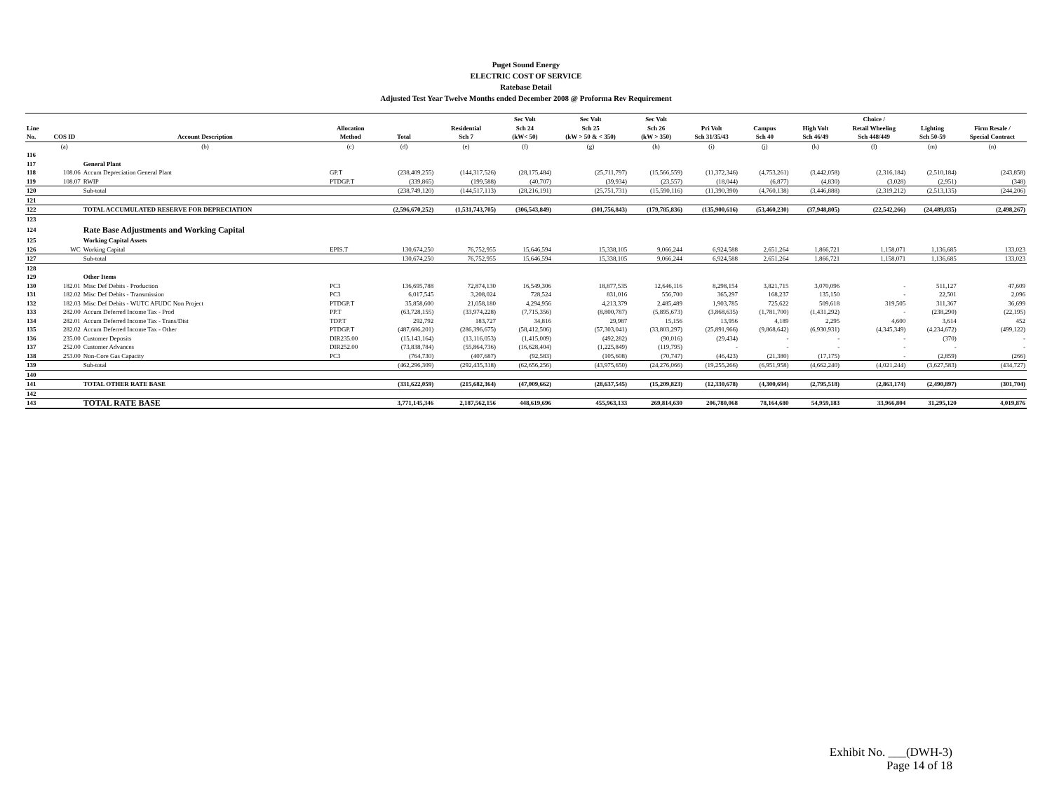Puget Sound Energy
ELECTRIC COST OF SERVICE
Ratebase Detail
Adjusted Test Year Twelve Months ended December 2008 @ Proforma Rev Requirement
| Line No. | COS ID | Account Description | Allocation Method | Total | Residential Sch 7 | Sec Volt Sch 24 (kW< 50) | Sec Volt Sch 25 (kW > 50 & < 350) | Sec Volt Sch 26 (kW > 350) | Pri Volt Sch 31/35/43 | Campus Sch 40 | High Volt Sch 46/49 | Choice / Retail Wheeling Sch 448/449 | Lighting Sch 50-59 | Firm Resale / Special Contract |
| --- | --- | --- | --- | --- | --- | --- | --- | --- | --- | --- | --- | --- | --- | --- |
| | (a) | (b) | (c) | (d) | (e) | (f) | (g) | (h) | (i) | (j) | (k) | (l) | (m) | (n) |
| 116 | | | | | | | | | | | | | | |
| 117 | | General Plant | | | | | | | | | | | | |
| 118 | 108.06 | Accum Depreciation General Plant | GP.T | (238,409,255) | (144,317,526) | (28,175,484) | (25,711,797) | (15,566,559) | (11,372,346) | (4,753,261) | (3,442,058) | (2,316,184) | (2,510,184) | (243,858) |
| 119 | 108.07 | RWIP | PTDGP.T | (339,865) | (199,588) | (40,707) | (39,934) | (23,557) | (18,044) | (6,877) | (4,830) | (3,028) | (2,951) | (348) |
| 120 | | Sub-total | | (238,749,120) | (144,517,113) | (28,216,191) | (25,751,731) | (15,590,116) | (11,390,390) | (4,760,138) | (3,446,888) | (2,319,212) | (2,513,135) | (244,206) |
| 121 | | | | | | | | | | | | | | |
| 122 | | TOTAL ACCUMULATED RESERVE FOR DEPRECIATION | | (2,596,670,252) | (1,531,743,705) | (306,543,849) | (301,756,843) | (179,785,836) | (135,900,616) | (53,460,230) | (37,948,805) | (22,542,266) | (24,489,835) | (2,498,267) |
| 123 | | | | | | | | | | | | | | |
| 124 | | Rate Base Adjustments and Working Capital | | | | | | | | | | | | |
| 125 | | Working Capital Assets | | | | | | | | | | | | |
| 126 | WC | Working Capital | EPIS.T | 130,674,250 | 76,752,955 | 15,646,594 | 15,338,105 | 9,066,244 | 6,924,588 | 2,651,264 | 1,866,721 | 1,158,071 | 1,136,685 | 133,023 |
| 127 | | Sub-total | | 130,674,250 | 76,752,955 | 15,646,594 | 15,338,105 | 9,066,244 | 6,924,588 | 2,651,264 | 1,866,721 | 1,158,071 | 1,136,685 | 133,023 |
| 128 | | | | | | | | | | | | | | |
| 129 | | Other Items | | | | | | | | | | | | |
| 130 | 182.01 | Misc Def Debits - Production | PC3 | 136,695,788 | 72,874,130 | 16,549,306 | 18,877,535 | 12,646,116 | 8,298,154 | 3,821,715 | 3,070,096 | - | 511,127 | 47,609 |
| 131 | 182.02 | Misc Def Debits - Transmission | PC3 | 6,017,545 | 3,208,024 | 728,524 | 831,016 | 556,700 | 365,297 | 168,237 | 135,150 | - | 22,501 | 2,096 |
| 132 | 182.03 | Misc Def Debits - WUTC AFUDC Non Project | PTDGP.T | 35,858,600 | 21,058,180 | 4,294,956 | 4,213,379 | 2,485,489 | 1,903,785 | 725,622 | 509,618 | 319,505 | 311,367 | 36,699 |
| 133 | 282.00 | Accum Deferred Income Tax - Prod | PP.T | (63,728,155) | (33,974,228) | (7,715,356) | (8,800,787) | (5,895,673) | (3,868,635) | (1,781,700) | (1,431,292) | - | (238,290) | (22,195) |
| 134 | 282.01 | Accum Deferred Income Tax - Trans/Dist | TDP.T | 292,792 | 183,727 | 34,816 | 29,987 | 15,156 | 13,956 | 4,189 | 2,295 | 4,600 | 3,614 | 452 |
| 135 | 282.02 | Accum Deferred Income Tax - Other | PTDGP.T | (487,686,201) | (286,396,675) | (58,412,506) | (57,303,041) | (33,803,297) | (25,891,966) | (9,868,642) | (6,930,931) | (4,345,349) | (4,234,672) | (499,122) |
| 136 | 235.00 | Customer Deposits | DIR235.00 | (15,143,164) | (13,116,053) | (1,415,009) | (492,282) | (90,016) | (29,434) | - | - | - | (370) | - |
| 137 | 252.00 | Customer Advances | DIR252.00 | (73,838,784) | (55,864,736) | (16,628,404) | (1,225,849) | (119,795) | - | - | - | - | - | - |
| 138 | 253.00 | Non-Core Gas Capacity | PC3 | (764,730) | (407,687) | (92,583) | (105,608) | (70,747) | (46,423) | (21,380) | (17,175) | - | (2,859) | (266) |
| 139 | | Sub-total | | (462,296,309) | (292,435,318) | (62,656,256) | (43,975,650) | (24,276,066) | (19,255,266) | (6,951,958) | (4,662,240) | (4,021,244) | (3,627,583) | (434,727) |
| 140 | | | | | | | | | | | | | | |
| 141 | | TOTAL OTHER RATE BASE | | (331,622,059) | (215,682,364) | (47,009,662) | (28,637,545) | (15,209,823) | (12,330,678) | (4,300,694) | (2,795,518) | (2,863,174) | (2,490,897) | (301,704) |
| 142 | | | | | | | | | | | | | | |
| 143 | | TOTAL RATE BASE | | 3,771,145,346 | 2,187,562,156 | 448,619,696 | 455,963,133 | 269,814,630 | 206,780,068 | 78,164,680 | 54,959,183 | 33,966,804 | 31,295,120 | 4,019,876 |
Exhibit No. ___(DWH-3)
Page 14 of 18